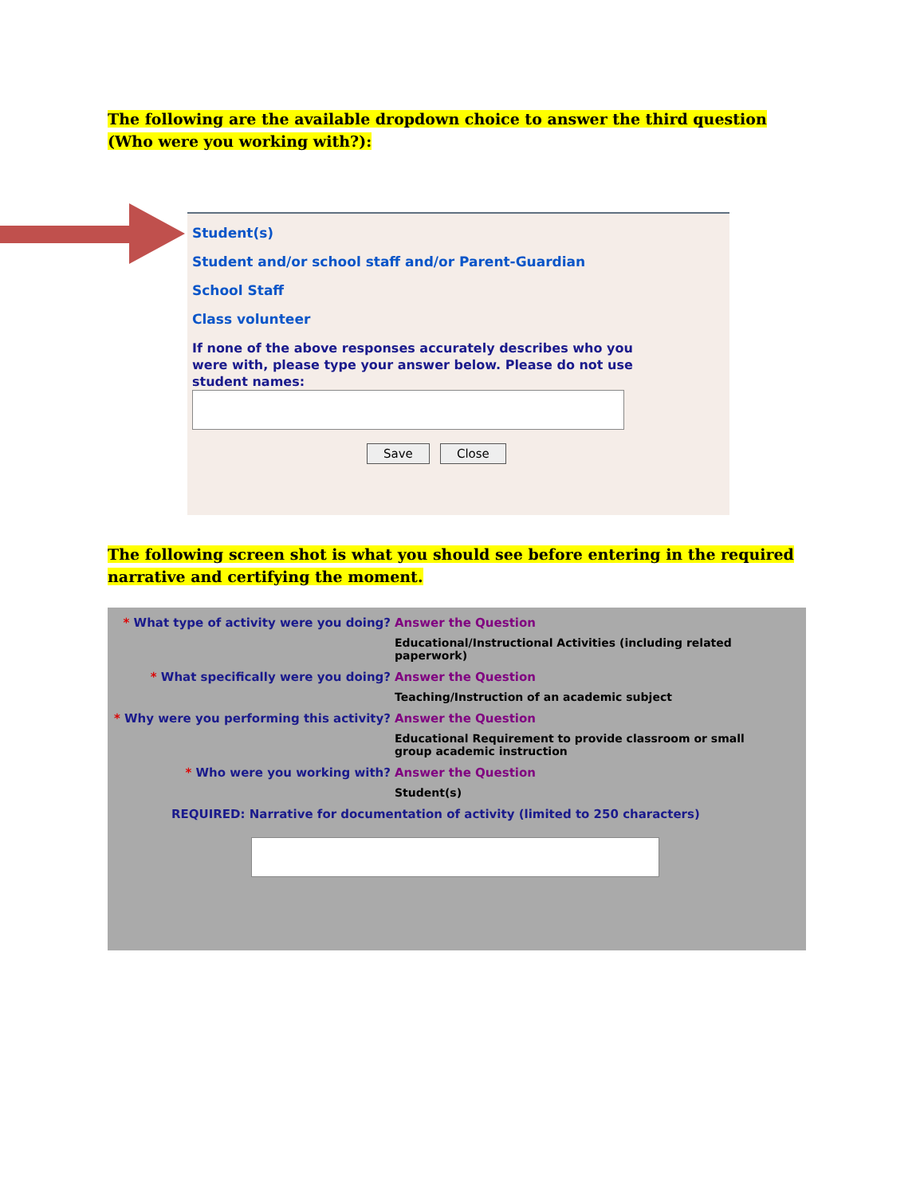The following are the available dropdown choice to answer the third question (Who were you working with?):
Student(s)
Student and/or school staff and/or Parent-Guardian
School Staff
Class volunteer
If none of the above responses accurately describes who you were with, please type your answer below. Please do not use student names:
Save Close
The following screen shot is what you should see before entering in the required narrative and certifying the moment.
* What type of activity were you doing? Answer the Question
Educational/Instructional Activities (including related paperwork)
* What specifically were you doing? Answer the Question
Teaching/Instruction of an academic subject
* Why were you performing this activity?
Answer the Question
Educational Requirement to provide classroom or small group academic instruction
* Who were you working with? Answer the Question
Student(s)
REQUIRED: Narrative for documentation of activity (limited to 250 characters)